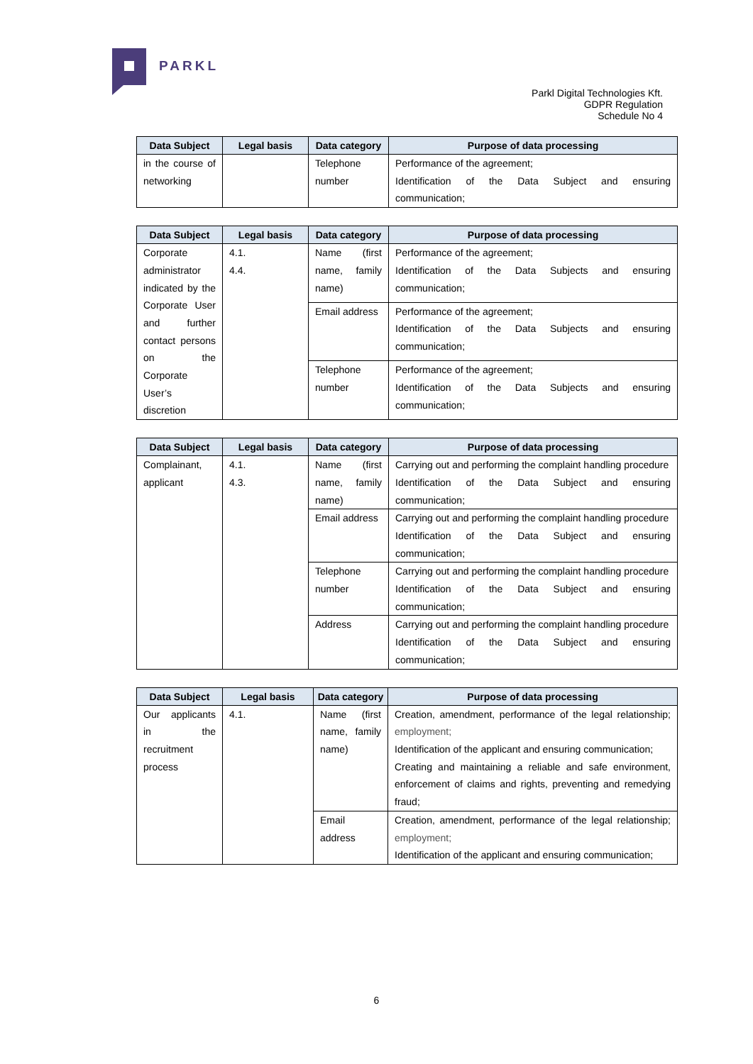PARKL
Parkl Digital Technologies Kft.
GDPR Regulation
Schedule No 4
| Data Subject | Legal basis | Data category | Purpose of data processing |
| --- | --- | --- | --- |
| in the course of networking | | Telephone number | Performance of the agreement; Identification of the Data Subject and ensuring communication; |
| Data Subject | Legal basis | Data category | Purpose of data processing |
| --- | --- | --- | --- |
| Corporate administrator indicated by the Corporate User and further contact persons on the Corporate User’s discretion | 4.1. 4.4. | Name (first name, family name) | Performance of the agreement; Identification of the Data Subjects and ensuring communication; |
| | | Email address | Performance of the agreement; Identification of the Data Subjects and ensuring communication; |
| | | Telephone number | Performance of the agreement; Identification of the Data Subjects and ensuring communication; |
| Data Subject | Legal basis | Data category | Purpose of data processing |
| --- | --- | --- | --- |
| Complainant, applicant | 4.1. 4.3. | Name (first name, family name) | Carrying out and performing the complaint handling procedure Identification of the Data Subject and ensuring communication; |
| | | Email address | Carrying out and performing the complaint handling procedure Identification of the Data Subject and ensuring communication; |
| | | Telephone number | Carrying out and performing the complaint handling procedure Identification of the Data Subject and ensuring communication; |
| | | Address | Carrying out and performing the complaint handling procedure Identification of the Data Subject and ensuring communication; |
| Data Subject | Legal basis | Data category | Purpose of data processing |
| --- | --- | --- | --- |
| Our applicants in the recruitment process | 4.1. | Name (first name, family name) | Creation, amendment, performance of the legal relationship; employment; Identification of the applicant and ensuring communication; Creating and maintaining a reliable and safe environment, enforcement of claims and rights, preventing and remedying fraud; |
| | | Email address | Creation, amendment, performance of the legal relationship; employment; Identification of the applicant and ensuring communication; |
6